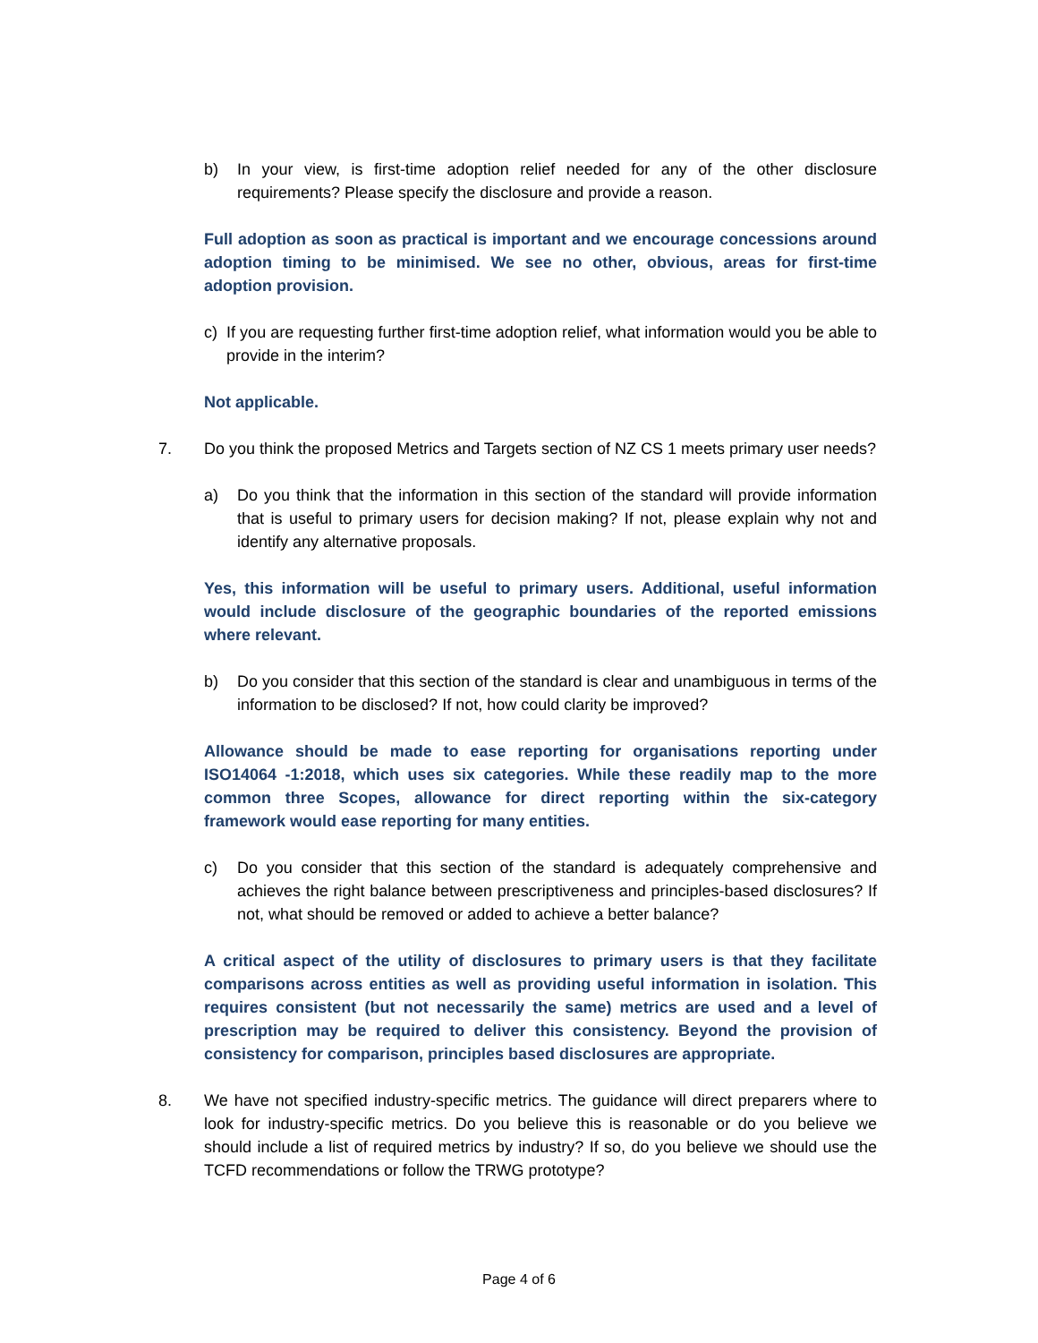b) In your view, is first-time adoption relief needed for any of the other disclosure requirements? Please specify the disclosure and provide a reason.
Full adoption as soon as practical is important and we encourage concessions around adoption timing to be minimised. We see no other, obvious, areas for first-time adoption provision.
c) If you are requesting further first-time adoption relief, what information would you be able to provide in the interim?
Not applicable.
7. Do you think the proposed Metrics and Targets section of NZ CS 1 meets primary user needs?
a) Do you think that the information in this section of the standard will provide information that is useful to primary users for decision making? If not, please explain why not and identify any alternative proposals.
Yes, this information will be useful to primary users. Additional, useful information would include disclosure of the geographic boundaries of the reported emissions where relevant.
b) Do you consider that this section of the standard is clear and unambiguous in terms of the information to be disclosed? If not, how could clarity be improved?
Allowance should be made to ease reporting for organisations reporting under ISO14064 -1:2018, which uses six categories. While these readily map to the more common three Scopes, allowance for direct reporting within the six-category framework would ease reporting for many entities.
c) Do you consider that this section of the standard is adequately comprehensive and achieves the right balance between prescriptiveness and principles-based disclosures? If not, what should be removed or added to achieve a better balance?
A critical aspect of the utility of disclosures to primary users is that they facilitate comparisons across entities as well as providing useful information in isolation. This requires consistent (but not necessarily the same) metrics are used and a level of prescription may be required to deliver this consistency. Beyond the provision of consistency for comparison, principles based disclosures are appropriate.
8. We have not specified industry-specific metrics. The guidance will direct preparers where to look for industry-specific metrics. Do you believe this is reasonable or do you believe we should include a list of required metrics by industry? If so, do you believe we should use the TCFD recommendations or follow the TRWG prototype?
Page 4 of 6